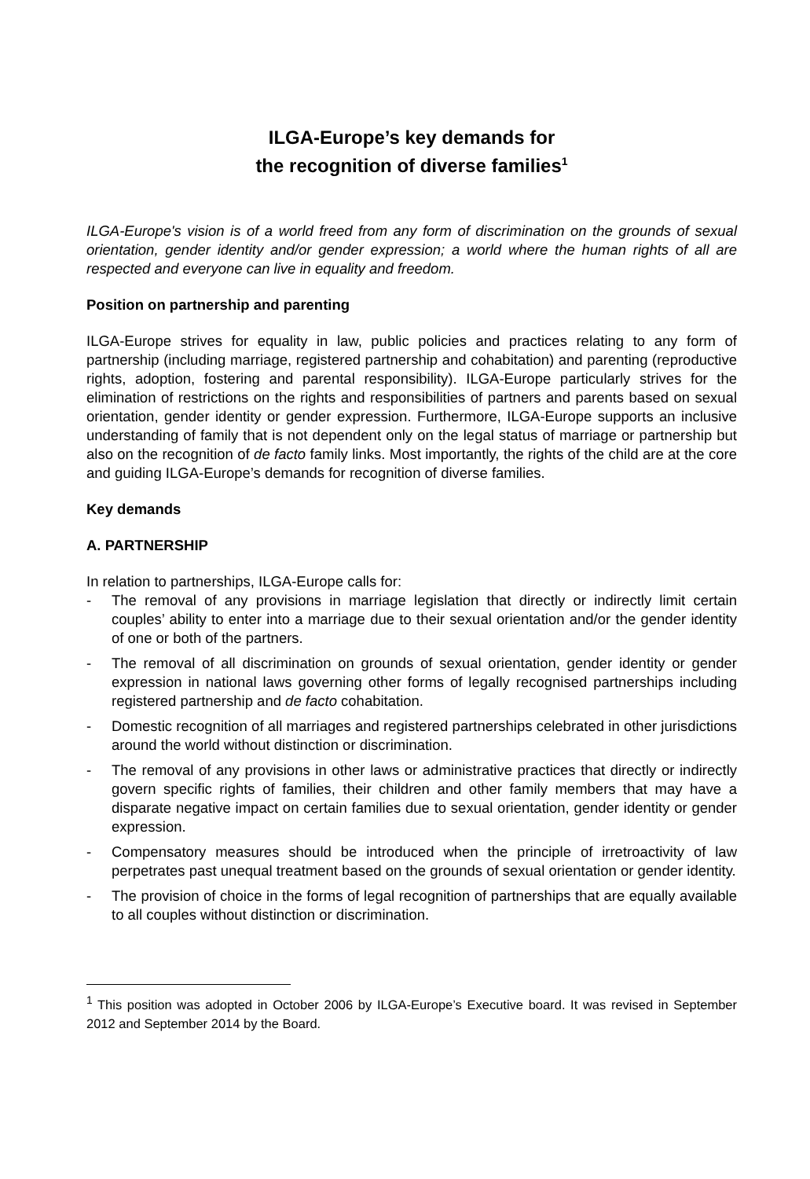ILGA-Europe’s key demands for
the recognition of diverse families<sup>1</sup>
ILGA-Europe's vision is of a world freed from any form of discrimination on the grounds of sexual orientation, gender identity and/or gender expression; a world where the human rights of all are respected and everyone can live in equality and freedom.
Position on partnership and parenting
ILGA-Europe strives for equality in law, public policies and practices relating to any form of partnership (including marriage, registered partnership and cohabitation) and parenting (reproductive rights, adoption, fostering and parental responsibility). ILGA-Europe particularly strives for the elimination of restrictions on the rights and responsibilities of partners and parents based on sexual orientation, gender identity or gender expression. Furthermore, ILGA-Europe supports an inclusive understanding of family that is not dependent only on the legal status of marriage or partnership but also on the recognition of de facto family links. Most importantly, the rights of the child are at the core and guiding ILGA-Europe’s demands for recognition of diverse families.
Key demands
A. PARTNERSHIP
In relation to partnerships, ILGA-Europe calls for:
- The removal of any provisions in marriage legislation that directly or indirectly limit certain couples’ ability to enter into a marriage due to their sexual orientation and/or the gender identity of one or both of the partners.
- The removal of all discrimination on grounds of sexual orientation, gender identity or gender expression in national laws governing other forms of legally recognised partnerships including registered partnership and de facto cohabitation.
- Domestic recognition of all marriages and registered partnerships celebrated in other jurisdictions around the world without distinction or discrimination.
- The removal of any provisions in other laws or administrative practices that directly or indirectly govern specific rights of families, their children and other family members that may have a disparate negative impact on certain families due to sexual orientation, gender identity or gender expression.
- Compensatory measures should be introduced when the principle of irretroactivity of law perpetrates past unequal treatment based on the grounds of sexual orientation or gender identity.
- The provision of choice in the forms of legal recognition of partnerships that are equally available to all couples without distinction or discrimination.
<sup>1</sup> This position was adopted in October 2006 by ILGA-Europe’s Executive board. It was revised in September 2012 and September 2014 by the Board.